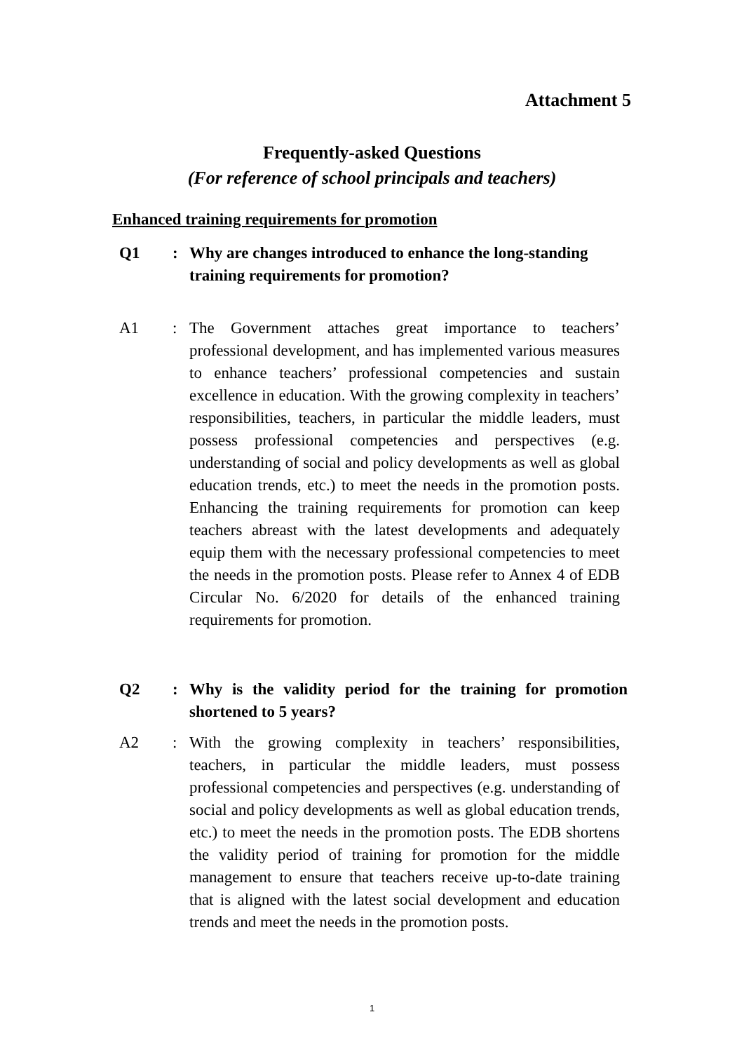Attachment 5
Frequently-asked Questions
(For reference of school principals and teachers)
Enhanced training requirements for promotion
Q1 : Why are changes introduced to enhance the long-standing training requirements for promotion?
A1 : The Government attaches great importance to teachers’ professional development, and has implemented various measures to enhance teachers’ professional competencies and sustain excellence in education. With the growing complexity in teachers’ responsibilities, teachers, in particular the middle leaders, must possess professional competencies and perspectives (e.g. understanding of social and policy developments as well as global education trends, etc.) to meet the needs in the promotion posts. Enhancing the training requirements for promotion can keep teachers abreast with the latest developments and adequately equip them with the necessary professional competencies to meet the needs in the promotion posts. Please refer to Annex 4 of EDB Circular No. 6/2020 for details of the enhanced training requirements for promotion.
Q2 : Why is the validity period for the training for promotion shortened to 5 years?
A2 : With the growing complexity in teachers’ responsibilities, teachers, in particular the middle leaders, must possess professional competencies and perspectives (e.g. understanding of social and policy developments as well as global education trends, etc.) to meet the needs in the promotion posts. The EDB shortens the validity period of training for promotion for the middle management to ensure that teachers receive up-to-date training that is aligned with the latest social development and education trends and meet the needs in the promotion posts.
1